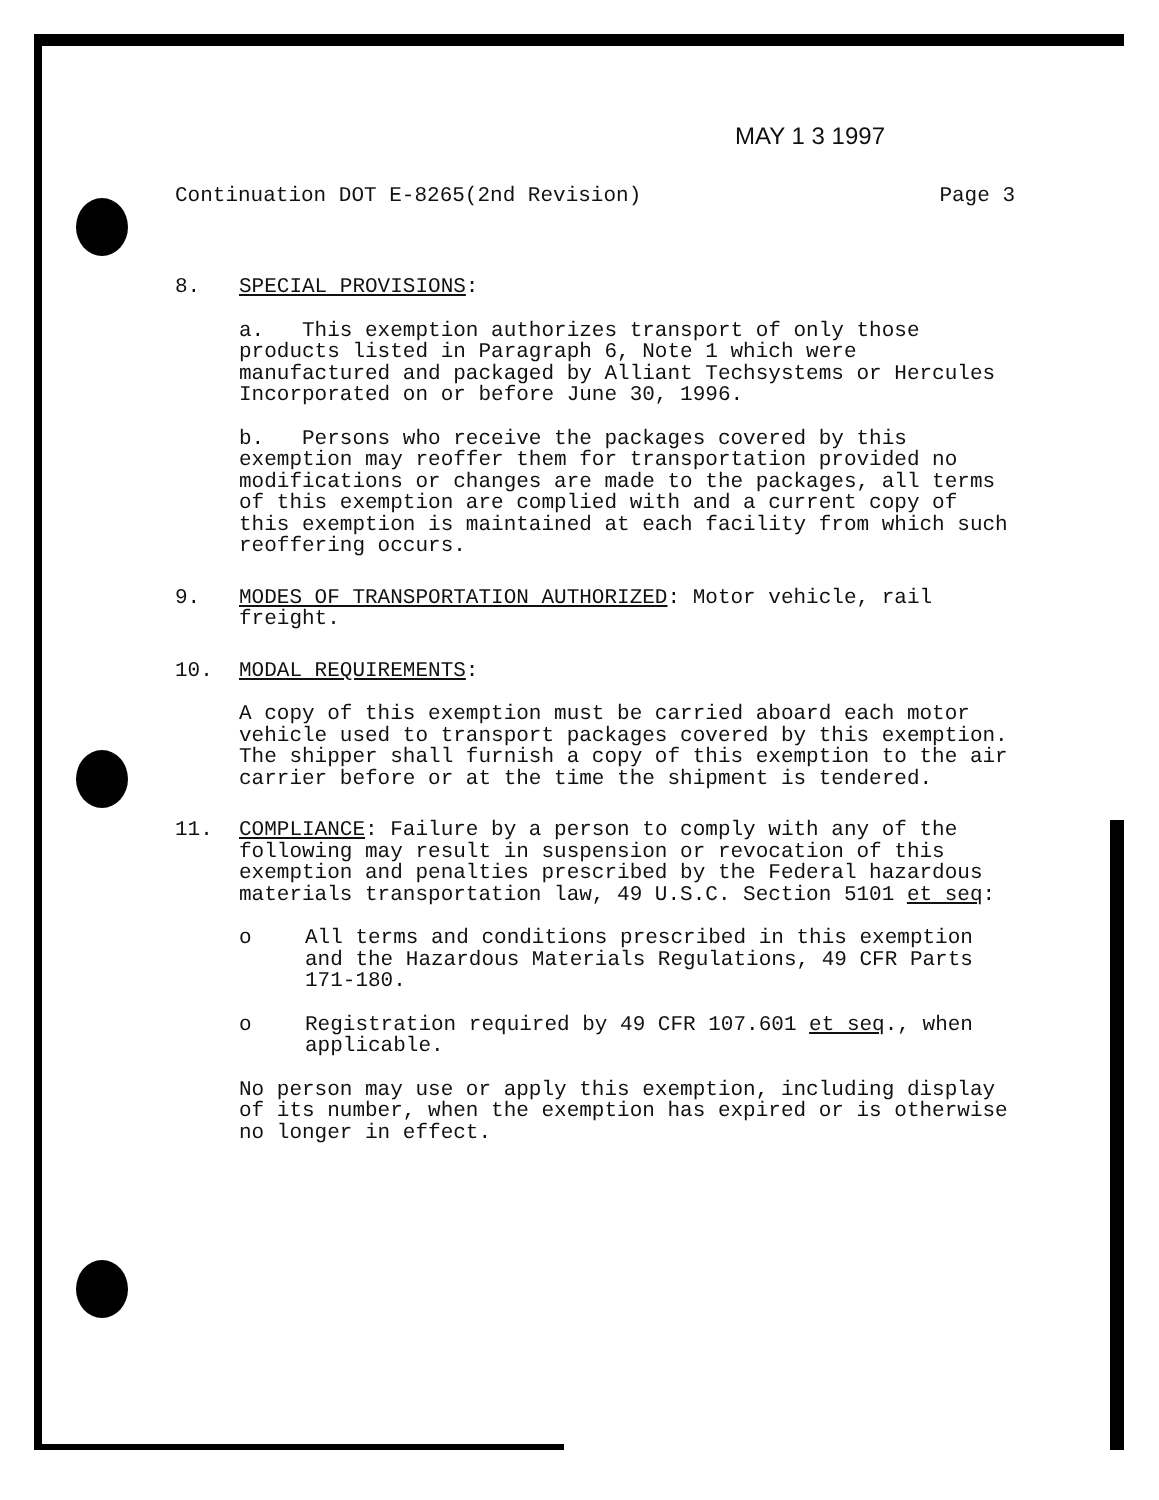MAY 1 3 1997
Continuation DOT E-8265(2nd Revision) Page 3
8. SPECIAL PROVISIONS:
a. This exemption authorizes transport of only those products listed in Paragraph 6, Note 1 which were manufactured and packaged by Alliant Techsystems or Hercules Incorporated on or before June 30, 1996.
b. Persons who receive the packages covered by this exemption may reoffer them for transportation provided no modifications or changes are made to the packages, all terms of this exemption are complied with and a current copy of this exemption is maintained at each facility from which such reoffering occurs.
9. MODES OF TRANSPORTATION AUTHORIZED: Motor vehicle, rail freight.
10. MODAL REQUIREMENTS:
A copy of this exemption must be carried aboard each motor vehicle used to transport packages covered by this exemption. The shipper shall furnish a copy of this exemption to the air carrier before or at the time the shipment is tendered.
11. COMPLIANCE: Failure by a person to comply with any of the following may result in suspension or revocation of this exemption and penalties prescribed by the Federal hazardous materials transportation law, 49 U.S.C. Section 5101 et seq:
o All terms and conditions prescribed in this exemption and the Hazardous Materials Regulations, 49 CFR Parts 171-180.
o Registration required by 49 CFR 107.601 et seq., when applicable.
No person may use or apply this exemption, including display of its number, when the exemption has expired or is otherwise no longer in effect.